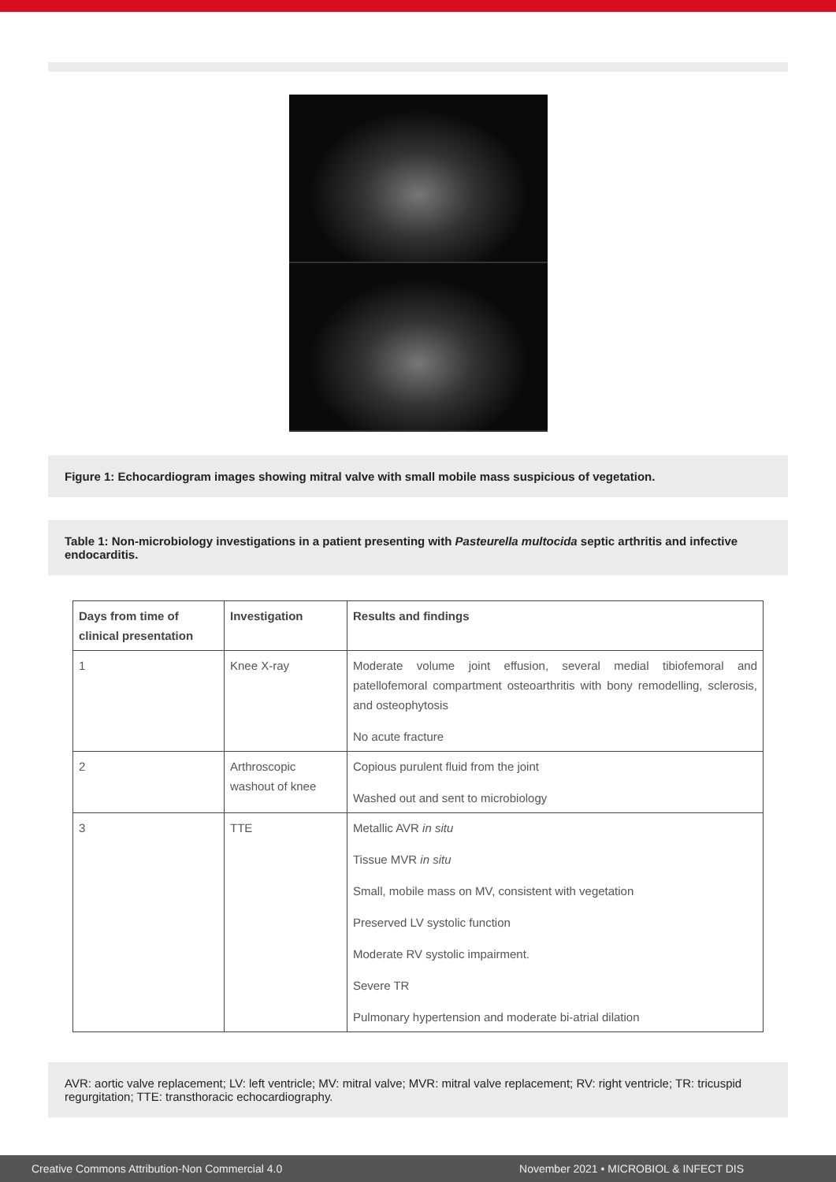Figure 1: Echocardiogram images showing mitral valve with small mobile mass suspicious of vegetation.
Table 1: Non-microbiology investigations in a patient presenting with Pasteurella multocida septic arthritis and infective endocarditis.
| Days from time of clinical presentation | Investigation | Results and findings |
| --- | --- | --- |
| 1 | Knee X-ray | Moderate volume joint effusion, several medial tibiofemoral and patellofemoral compartment osteoarthritis with bony remodelling, sclerosis, and osteophytosis No acute fracture |
| 2 | Arthroscopic washout of knee | Copious purulent fluid from the joint Washed out and sent to microbiology |
| 3 | TTE | Metallic AVR in situ Tissue MVR in situ Small, mobile mass on MV, consistent with vegetation Preserved LV systolic function Moderate RV systolic impairment. Severe TR Pulmonary hypertension and moderate bi-atrial dilation |
AVR: aortic valve replacement; LV: left ventricle; MV: mitral valve; MVR: mitral valve replacement; RV: right ventricle; TR: tricuspid regurgitation; TTE: transthoracic echocardiography.
Creative Commons Attribution-Non Commercial 4.0 November 2021 • MICROBIOL & INFECT DIS